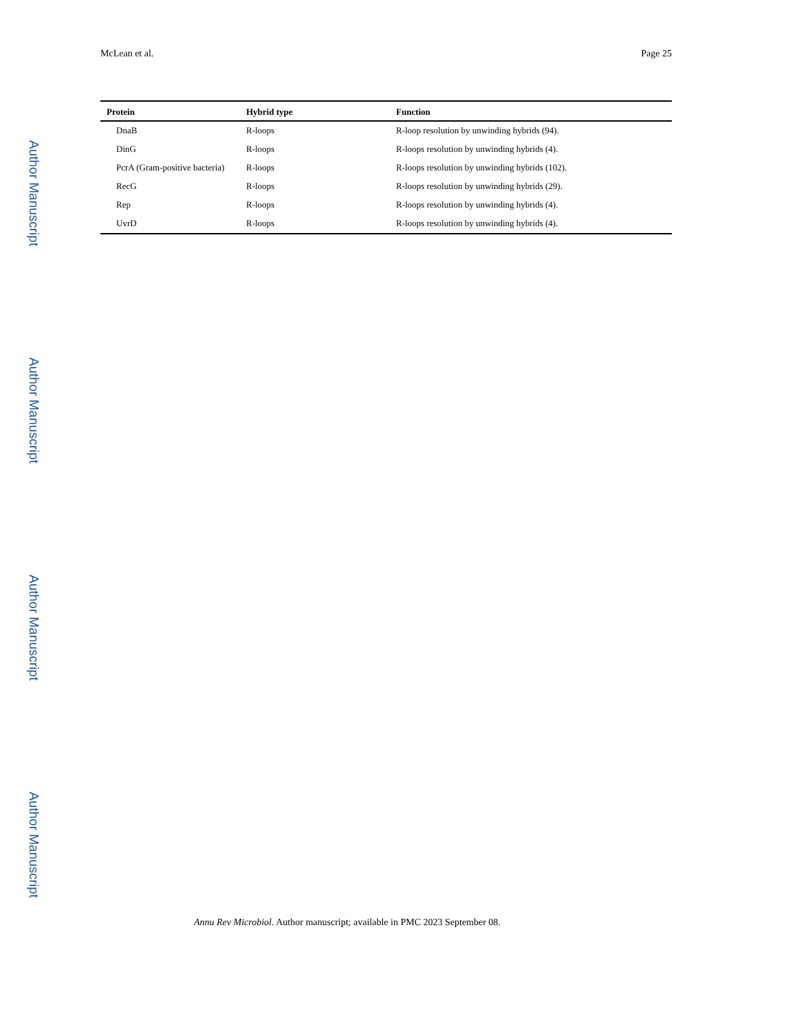Author Manuscript
Author Manuscript
Author Manuscript
Author Manuscript
McLean et al. Page 25
| Protein | Hybrid type | Function |
| --- | --- | --- |
| DnaB | R-loops | R-loop resolution by unwinding hybrids (94). |
| DinG | R-loops | R-loops resolution by unwinding hybrids (4). |
| PcrA (Gram-positive bacteria) | R-loops | R-loops resolution by unwinding hybrids (102). |
| RecG | R-loops | R-loops resolution by unwinding hybrids (29). |
| Rep | R-loops | R-loops resolution by unwinding hybrids (4). |
| UvrD | R-loops | R-loops resolution by unwinding hybrids (4). |
Annu Rev Microbiol. Author manuscript; available in PMC 2023 September 08.